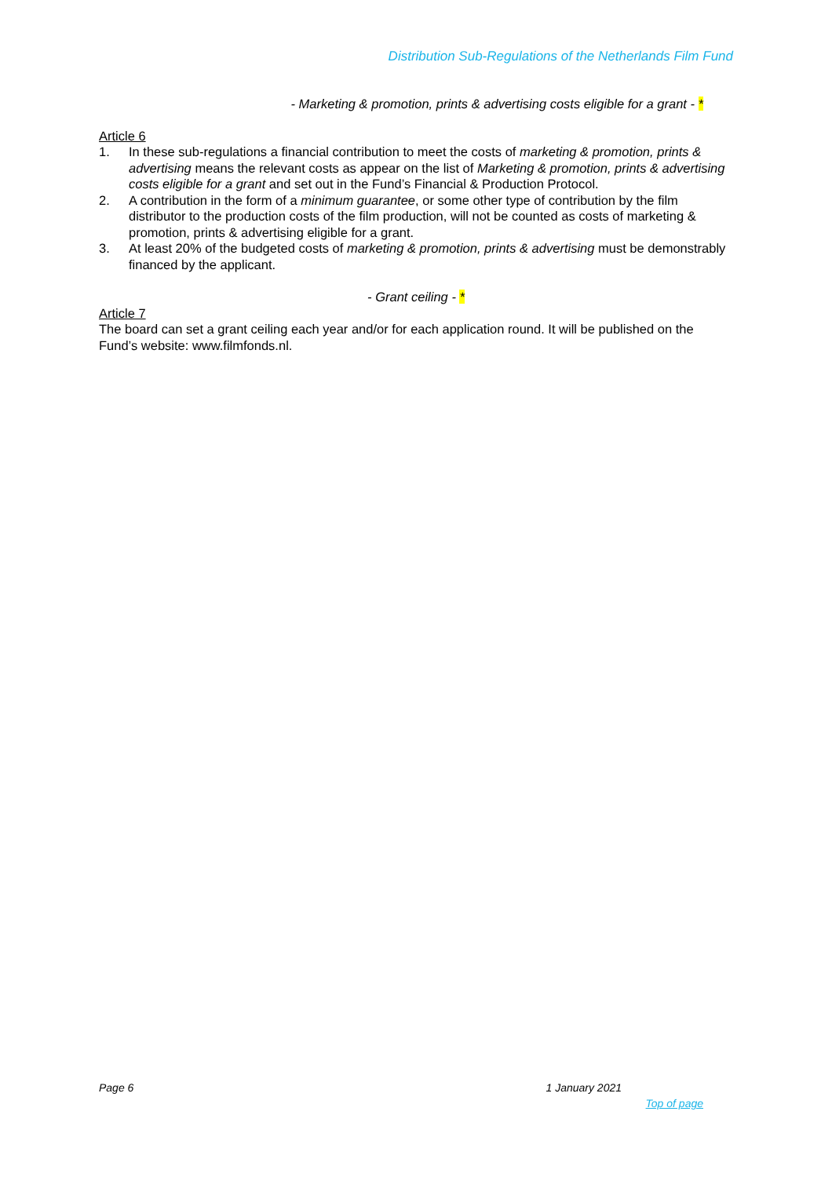Distribution Sub-Regulations of the Netherlands Film Fund
- Marketing & promotion, prints & advertising costs eligible for a grant - *
Article 6
1. In these sub-regulations a financial contribution to meet the costs of marketing & promotion, prints & advertising means the relevant costs as appear on the list of Marketing & promotion, prints & advertising costs eligible for a grant and set out in the Fund’s Financial & Production Protocol.
2. A contribution in the form of a minimum guarantee, or some other type of contribution by the film distributor to the production costs of the film production, will not be counted as costs of marketing & promotion, prints & advertising eligible for a grant.
3. At least 20% of the budgeted costs of marketing & promotion, prints & advertising must be demonstrably financed by the applicant.
- Grant ceiling - *
Article 7
The board can set a grant ceiling each year and/or for each application round. It will be published on the Fund’s website: www.filmfonds.nl.
Page 6 1 January 2021
Top of page